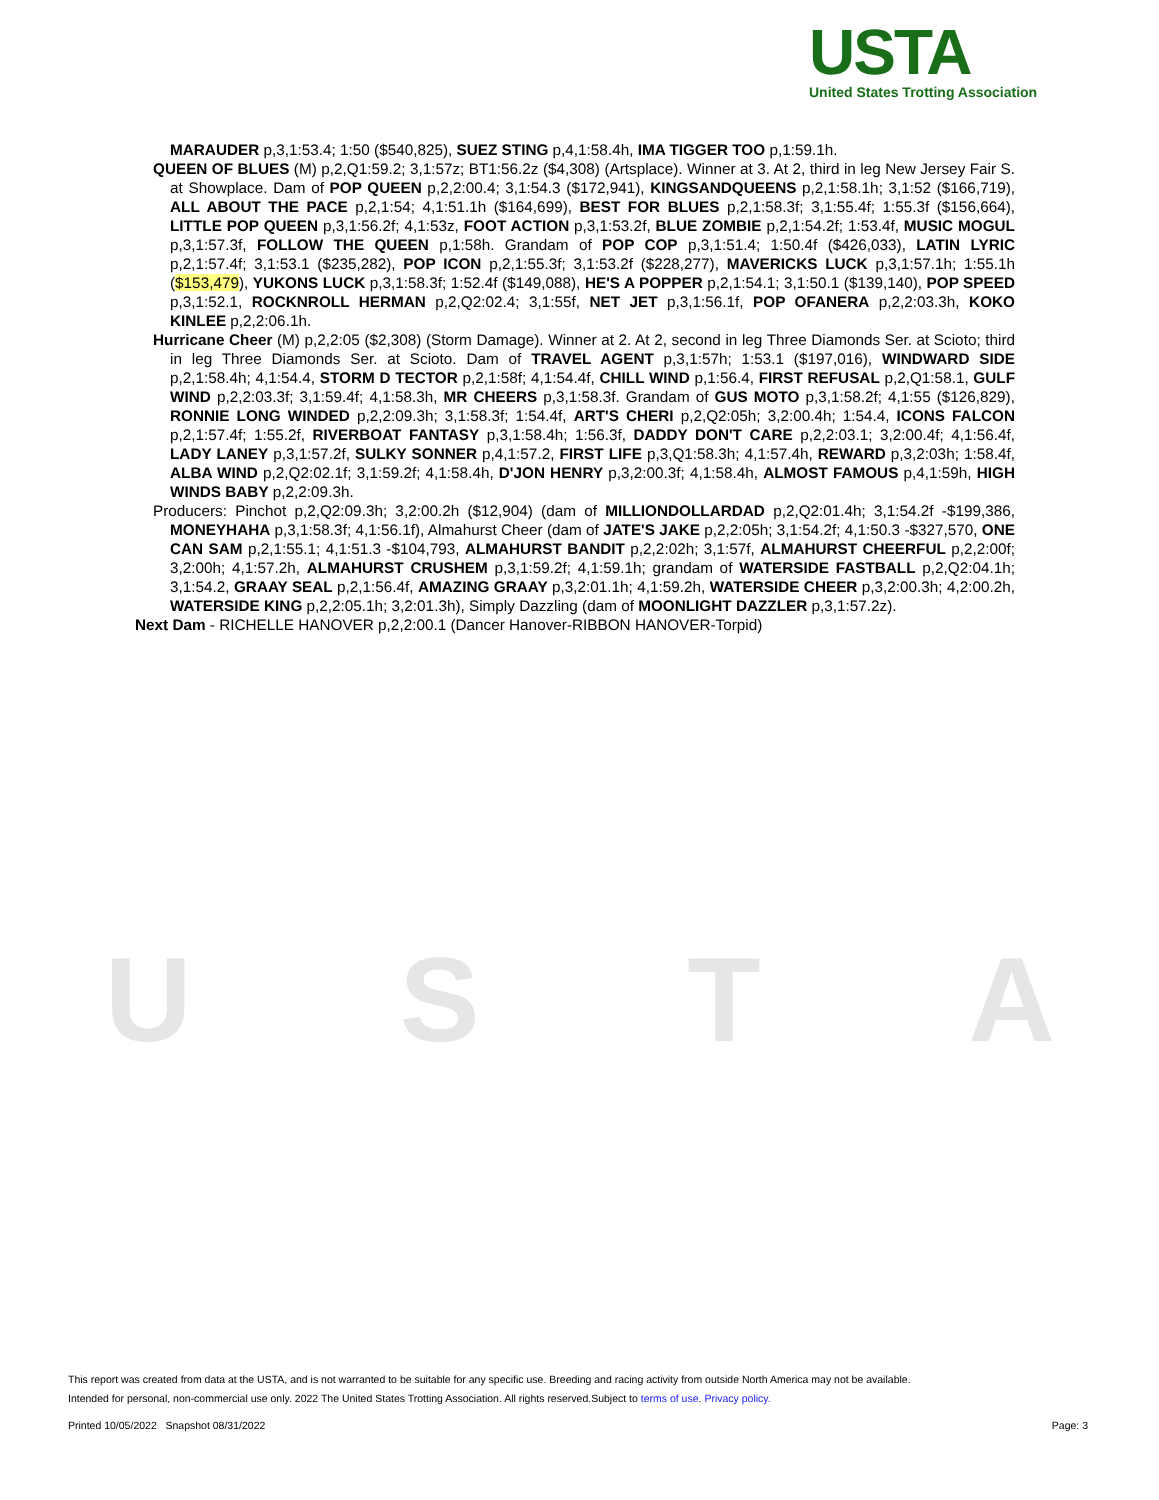USTA
USTA
United States Trotting Association
MARAUDER p,3,1:53.4; 1:50 ($540,825), SUEZ STING p,4,1:58.4h, IMA TIGGER TOO p,1:59.1h.
QUEEN OF BLUES (M) p,2,Q1:59.2; 3,1:57z; BT1:56.2z ($4,308) (Artsplace). Winner at 3. At 2, third in leg New Jersey Fair S. at Showplace. Dam of POP QUEEN p,2,2:00.4; 3,1:54.3 ($172,941), KINGSANDQUEENS p,2,1:58.1h; 3,1:52 ($166,719), ALL ABOUT THE PACE p,2,1:54; 4,1:51.1h ($164,699), BEST FOR BLUES p,2,1:58.3f; 3,1:55.4f; 1:55.3f ($156,664), LITTLE POP QUEEN p,3,1:56.2f; 4,1:53z, FOOT ACTION p,3,1:53.2f, BLUE ZOMBIE p,2,1:54.2f; 1:53.4f, MUSIC MOGUL p,3,1:57.3f, FOLLOW THE QUEEN p,1:58h. Grandam of POP COP p,3,1:51.4; 1:50.4f ($426,033), LATIN LYRIC p,2,1:57.4f; 3,1:53.1 ($235,282), POP ICON p,2,1:55.3f; 3,1:53.2f ($228,277), MAVERICKS LUCK p,3,1:57.1h; 1:55.1h ($153,479), YUKONS LUCK p,3,1:58.3f; 1:52.4f ($149,088), HE'S A POPPER p,2,1:54.1; 3,1:50.1 ($139,140), POP SPEED p,3,1:52.1, ROCKNROLL HERMAN p,2,Q2:02.4; 3,1:55f, NET JET p,3,1:56.1f, POP OFANERA p,2,2:03.3h, KOKO KINLEE p,2,2:06.1h.
Hurricane Cheer (M) p,2,2:05 ($2,308) (Storm Damage). Winner at 2. At 2, second in leg Three Diamonds Ser. at Scioto; third in leg Three Diamonds Ser. at Scioto. Dam of TRAVEL AGENT p,3,1:57h; 1:53.1 ($197,016), WINDWARD SIDE p,2,1:58.4h; 4,1:54.4, STORM D TECTOR p,2,1:58f; 4,1:54.4f, CHILL WIND p,1:56.4, FIRST REFUSAL p,2,Q1:58.1, GULF WIND p,2,2:03.3f; 3,1:59.4f; 4,1:58.3h, MR CHEERS p,3,1:58.3f. Grandam of GUS MOTO p,3,1:58.2f; 4,1:55 ($126,829), RONNIE LONG WINDED p,2,2:09.3h; 3,1:58.3f; 1:54.4f, ART'S CHERI p,2,Q2:05h; 3,2:00.4h; 1:54.4, ICONS FALCON p,2,1:57.4f; 1:55.2f, RIVERBOAT FANTASY p,3,1:58.4h; 1:56.3f, DADDY DON'T CARE p,2,2:03.1; 3,2:00.4f; 4,1:56.4f, LADY LANEY p,3,1:57.2f, SULKY SONNER p,4,1:57.2, FIRST LIFE p,3,Q1:58.3h; 4,1:57.4h, REWARD p,3,2:03h; 1:58.4f, ALBA WIND p,2,Q2:02.1f; 3,1:59.2f; 4,1:58.4h, D'JON HENRY p,3,2:00.3f; 4,1:58.4h, ALMOST FAMOUS p,4,1:59h, HIGH WINDS BABY p,2,2:09.3h.
Producers: Pinchot p,2,Q2:09.3h; 3,2:00.2h ($12,904) (dam of MILLIONDOLLARDAD p,2,Q2:01.4h; 3,1:54.2f -$199,386, MONEYHAHA p,3,1:58.3f; 4,1:56.1f), Almahurst Cheer (dam of JATE'S JAKE p,2,2:05h; 3,1:54.2f; 4,1:50.3 -$327,570, ONE CAN SAM p,2,1:55.1; 4,1:51.3 -$104,793, ALMAHURST BANDIT p,2,2:02h; 3,1:57f, ALMAHURST CHEERFUL p,2,2:00f; 3,2:00h; 4,1:57.2h, ALMAHURST CRUSHEM p,3,1:59.2f; 4,1:59.1h; grandam of WATERSIDE FASTBALL p,2,Q2:04.1h; 3,1:54.2, GRAAY SEAL p,2,1:56.4f, AMAZING GRAAY p,3,2:01.1h; 4,1:59.2h, WATERSIDE CHEER p,3,2:00.3h; 4,2:00.2h, WATERSIDE KING p,2,2:05.1h; 3,2:01.3h), Simply Dazzling (dam of MOONLIGHT DAZZLER p,3,1:57.2z).
Next Dam - RICHELLE HANOVER p,2,2:00.1 (Dancer Hanover-RIBBON HANOVER-Torpid)
This report was created from data at the USTA, and is not warranted to be suitable for any specific use. Breeding and racing activity from outside North America may not be available.
Intended for personal, non-commercial use only. 2022 The United States Trotting Association. All rights reserved.Subject to terms of use. Privacy policy.
Printed 10/05/2022 Snapshot 08/31/2022 Page: 3